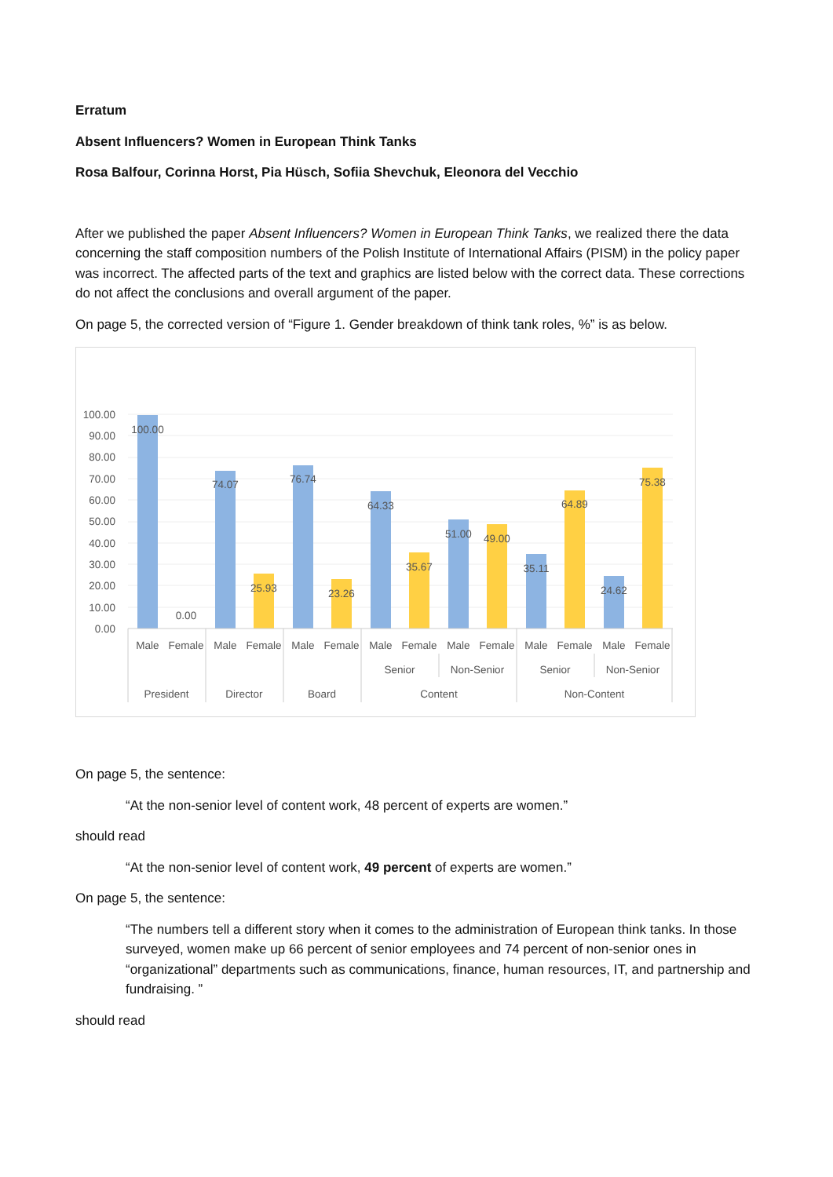Erratum
Absent Influencers? Women in European Think Tanks
Rosa Balfour, Corinna Horst, Pia Hüsch, Sofiia Shevchuk, Eleonora del Vecchio
After we published the paper Absent Influencers? Women in European Think Tanks, we realized there the data concerning the staff composition numbers of the Polish Institute of International Affairs (PISM) in the policy paper was incorrect. The affected parts of the text and graphics are listed below with the correct data. These corrections do not affect the conclusions and overall argument of the paper.
On page 5, the corrected version of “Figure 1. Gender breakdown of think tank roles, %” is as below.
100.00
90.00
80.00
70.00
60.00
50.00
40.00
30.00
20.00
10.00
0.00
100.00
0.00
74.07
25.93
76.74
23.26
64.33
35.67
51.00
49.00
35.11
64.89
24.62
75.38
Male
Female
Male
Female
Male
Female
Male
Female
Male
Female
Male
Female
Male
Female
Senior
Non-Senior
Senior
Non-Senior
President
Director
Board
Content
Non-Content
On page 5, the sentence:
“At the non-senior level of content work, 48 percent of experts are women.”
should read
“At the non-senior level of content work, 49 percent of experts are women.”
On page 5, the sentence:
“The numbers tell a different story when it comes to the administration of European think tanks. In those surveyed, women make up 66 percent of senior employees and 74 percent of non-senior ones in “organizational” departments such as communications, finance, human resources, IT, and partnership and fundraising. ”
should read